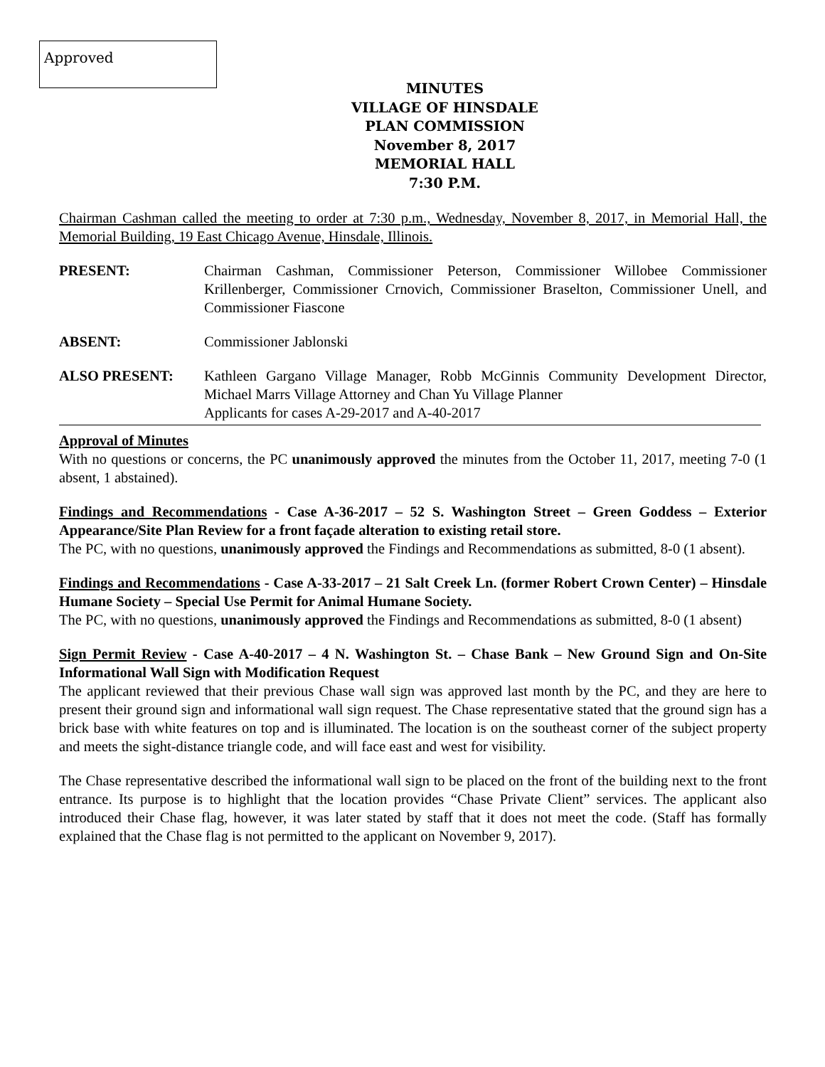Approved
MINUTES
VILLAGE OF HINSDALE
PLAN COMMISSION
November 8, 2017
MEMORIAL HALL
7:30 P.M.
Chairman Cashman called the meeting to order at 7:30 p.m., Wednesday, November 8, 2017, in Memorial Hall, the Memorial Building, 19 East Chicago Avenue, Hinsdale, Illinois.
PRESENT: Chairman Cashman, Commissioner Peterson, Commissioner Willobee Commissioner Krillenberger, Commissioner Crnovich, Commissioner Braselton, Commissioner Unell, and Commissioner Fiascone
ABSENT: Commissioner Jablonski
ALSO PRESENT: Kathleen Gargano Village Manager, Robb McGinnis Community Development Director, Michael Marrs Village Attorney and Chan Yu Village Planner
Applicants for cases A-29-2017 and A-40-2017
Approval of Minutes
With no questions or concerns, the PC unanimously approved the minutes from the October 11, 2017, meeting 7-0 (1 absent, 1 abstained).
Findings and Recommendations - Case A-36-2017 – 52 S. Washington Street – Green Goddess – Exterior Appearance/Site Plan Review for a front façade alteration to existing retail store.
The PC, with no questions, unanimously approved the Findings and Recommendations as submitted, 8-0 (1 absent).
Findings and Recommendations - Case A-33-2017 – 21 Salt Creek Ln. (former Robert Crown Center) – Hinsdale Humane Society – Special Use Permit for Animal Humane Society.
The PC, with no questions, unanimously approved the Findings and Recommendations as submitted, 8-0 (1 absent)
Sign Permit Review - Case A-40-2017 – 4 N. Washington St. – Chase Bank – New Ground Sign and On-Site Informational Wall Sign with Modification Request
The applicant reviewed that their previous Chase wall sign was approved last month by the PC, and they are here to present their ground sign and informational wall sign request. The Chase representative stated that the ground sign has a brick base with white features on top and is illuminated. The location is on the southeast corner of the subject property and meets the sight-distance triangle code, and will face east and west for visibility.
The Chase representative described the informational wall sign to be placed on the front of the building next to the front entrance. Its purpose is to highlight that the location provides “Chase Private Client” services. The applicant also introduced their Chase flag, however, it was later stated by staff that it does not meet the code. (Staff has formally explained that the Chase flag is not permitted to the applicant on November 9, 2017).